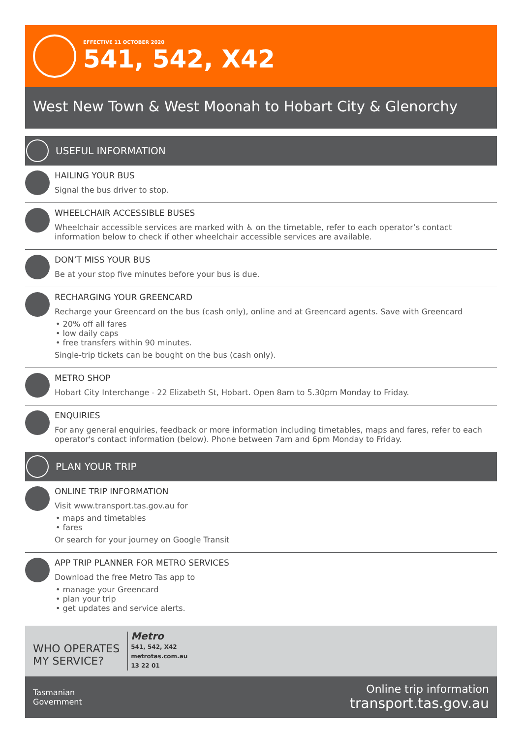EFFECTIVE 11 OCTOBER 2020
541, 542, X42
West New Town & West Moonah to Hobart City & Glenorchy
USEFUL INFORMATION
HAILING YOUR BUS
Signal the bus driver to stop.
WHEELCHAIR ACCESSIBLE BUSES
Wheelchair accessible services are marked with ♿ on the timetable, refer to each operator’s contact information below to check if other wheelchair accessible services are available.
DON’T MISS YOUR BUS
Be at your stop five minutes before your bus is due.
RECHARGING YOUR GREENCARD
Recharge your Greencard on the bus (cash only), online and at Greencard agents. Save with Greencard
• 20% off all fares
• low daily caps
• free transfers within 90 minutes.
Single-trip tickets can be bought on the bus (cash only).
METRO SHOP
Hobart City Interchange - 22 Elizabeth St, Hobart. Open 8am to 5.30pm Monday to Friday.
ENQUIRIES
For any general enquiries, feedback or more information including timetables, maps and fares, refer to each operator's contact information (below). Phone between 7am and 6pm Monday to Friday.
PLAN YOUR TRIP
ONLINE TRIP INFORMATION
Visit www.transport.tas.gov.au for
• maps and timetables
• fares
Or search for your journey on Google Transit
APP TRIP PLANNER FOR METRO SERVICES
Download the free Metro Tas app to
• manage your Greencard
• plan your trip
• get updates and service alerts.
WHO OPERATES
MY SERVICE?
Metro
541, 542, X42
metrotas.com.au
13 22 01
Tasmanian
Government
Online trip information
transport.tas.gov.au